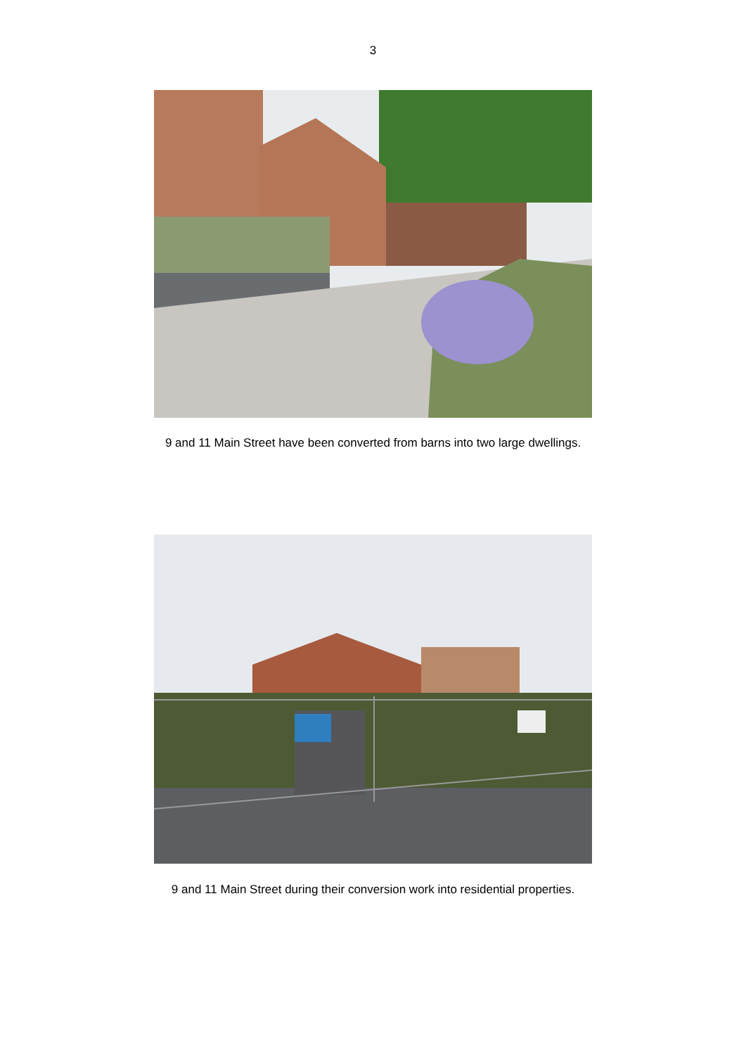3
9 and 11 Main Street have been converted from barns into two large dwellings.
9 and 11 Main Street during their conversion work into residential properties.